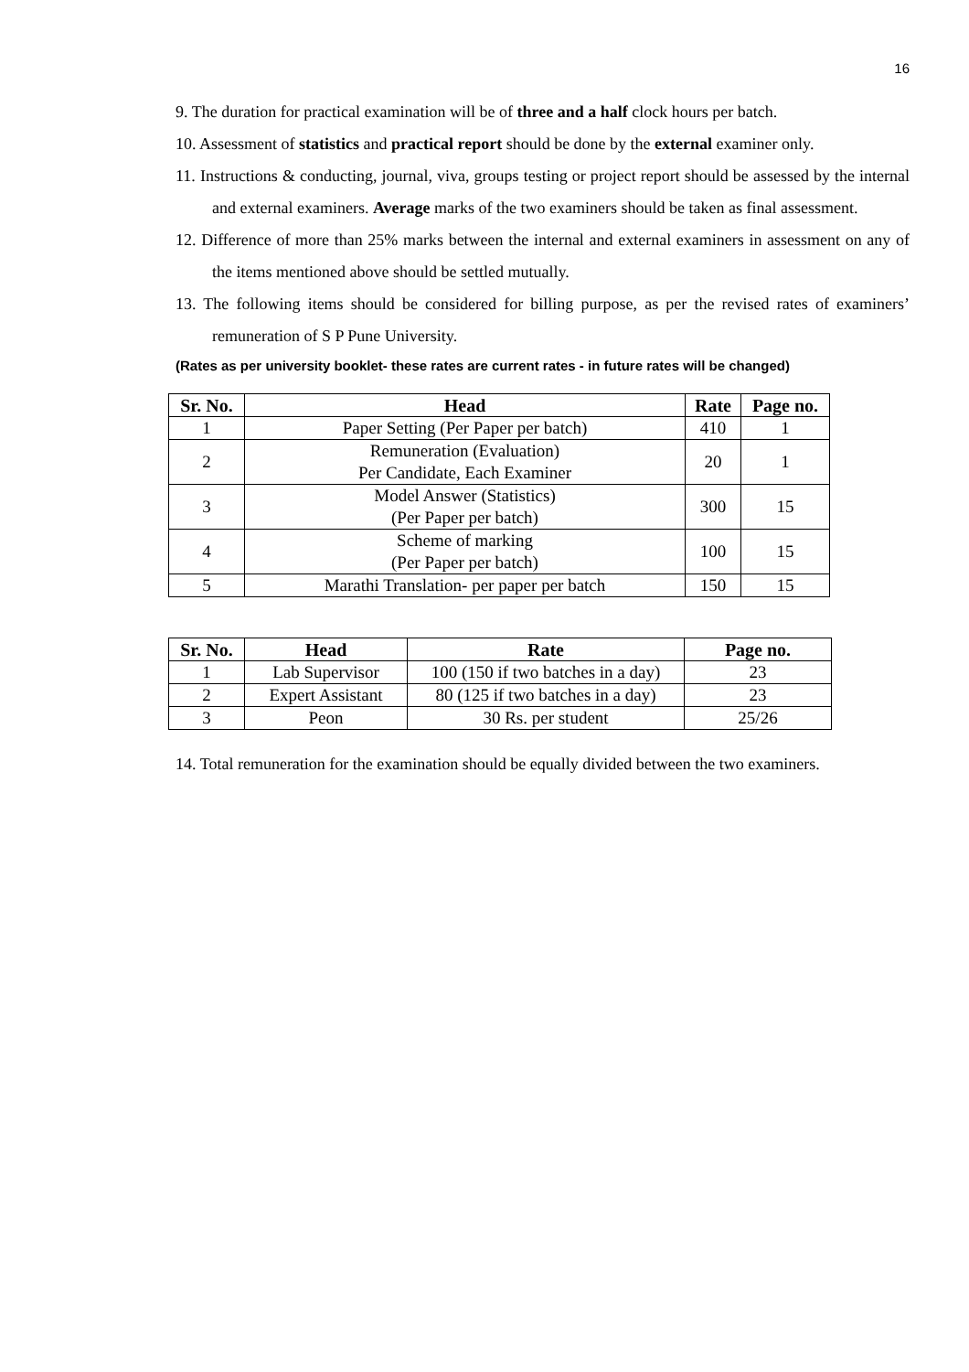16
9. The duration for practical examination will be of three and a half clock hours per batch.
10. Assessment of statistics and practical report should be done by the external examiner only.
11. Instructions & conducting, journal, viva, groups testing or project report should be assessed by the internal and external examiners. Average marks of the two examiners should be taken as final assessment.
12. Difference of more than 25% marks between the internal and external examiners in assessment on any of the items mentioned above should be settled mutually.
13. The following items should be considered for billing purpose, as per the revised rates of examiners’ remuneration of S P Pune University.
(Rates as per university booklet- these rates are current rates - in future rates will be changed)
| Sr. No. | Head | Rate | Page no. |
| --- | --- | --- | --- |
| 1 | Paper Setting (Per Paper per batch) | 410 | 1 |
| 2 | Remuneration (Evaluation) Per Candidate, Each Examiner | 20 | 1 |
| 3 | Model Answer (Statistics) (Per Paper per batch) | 300 | 15 |
| 4 | Scheme of marking (Per Paper per batch) | 100 | 15 |
| 5 | Marathi Translation- per paper per batch | 150 | 15 |
| Sr. No. | Head | Rate | Page no. |
| --- | --- | --- | --- |
| 1 | Lab Supervisor | 100 (150 if two batches in a day) | 23 |
| 2 | Expert Assistant | 80 (125 if two batches in a day) | 23 |
| 3 | Peon | 30 Rs. per student | 25/26 |
14. Total remuneration for the examination should be equally divided between the two examiners.